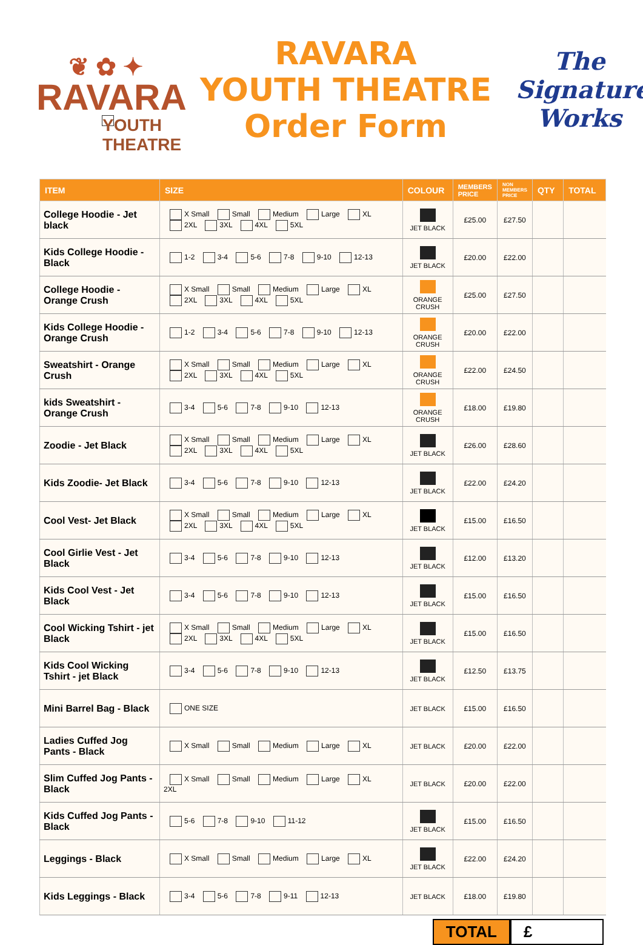❦ ✿ ✦
RAVARA
YOUTH THEATRE
RAVARA
YOUTH THEATRE
Order Form
The Signature Works
| ITEM | SIZE | COLOUR | MEMBERS PRICE | NON MEMBERS PRICE | QTY | TOTAL |
| --- | --- | --- | --- | --- | --- | --- |
| College Hoodie - Jet black | X Small Small Medium Large XL 2XL 3XL 4XL 5XL | JET BLACK | £25.00 | £27.50 | | |
| Kids College Hoodie - Black | 1-2 3-4 5-6 7-8 9-10 12-13 | JET BLACK | £20.00 | £22.00 | | |
| College Hoodie - Orange Crush | X Small Small Medium Large XL 2XL 3XL 4XL 5XL | ORANGE CRUSH | £25.00 | £27.50 | | |
| Kids College Hoodie - Orange Crush | 1-2 3-4 5-6 7-8 9-10 12-13 | ORANGE CRUSH | £20.00 | £22.00 | | |
| Sweatshirt - Orange Crush | X Small Small Medium Large XL 2XL 3XL 4XL 5XL | ORANGE CRUSH | £22.00 | £24.50 | | |
| kids Sweatshirt - Orange Crush | 3-4 5-6 7-8 9-10 12-13 | ORANGE CRUSH | £18.00 | £19.80 | | |
| Zoodie - Jet Black | X Small Small Medium Large XL 2XL 3XL 4XL 5XL | JET BLACK | £26.00 | £28.60 | | |
| Kids Zoodie- Jet Black | 3-4 5-6 7-8 9-10 12-13 | JET BLACK | £22.00 | £24.20 | | |
| Cool Vest- Jet Black | X Small Small Medium Large XL 2XL 3XL 4XL 5XL | JET BLACK | £15.00 | £16.50 | | |
| Cool Girlie Vest - Jet Black | 3-4 5-6 7-8 9-10 12-13 | JET BLACK | £12.00 | £13.20 | | |
| Kids Cool Vest - Jet Black | 3-4 5-6 7-8 9-10 12-13 | JET BLACK | £15.00 | £16.50 | | |
| Cool Wicking Tshirt - jet Black | X Small Small Medium Large XL 2XL 3XL 4XL 5XL | JET BLACK | £15.00 | £16.50 | | |
| Kids Cool Wicking Tshirt - jet Black | 3-4 5-6 7-8 9-10 12-13 | JET BLACK | £12.50 | £13.75 | | |
| Mini Barrel Bag - Black | ONE SIZE | JET BLACK | £15.00 | £16.50 | | |
| Ladies Cuffed Jog Pants - Black | X Small Small Medium Large XL | JET BLACK | £20.00 | £22.00 | | |
| Slim Cuffed Jog Pants - Black | X Small Small Medium Large XL 2XL | JET BLACK | £20.00 | £22.00 | | |
| Kids Cuffed Jog Pants - Black | 5-6 7-8 9-10 11-12 | JET BLACK | £15.00 | £16.50 | | |
| Leggings - Black | X Small Small Medium Large XL | JET BLACK | £22.00 | £24.20 | | |
| Kids Leggings - Black | 3-4 5-6 7-8 9-11 12-13 | JET BLACK | £18.00 | £19.80 | | |
TOTAL £